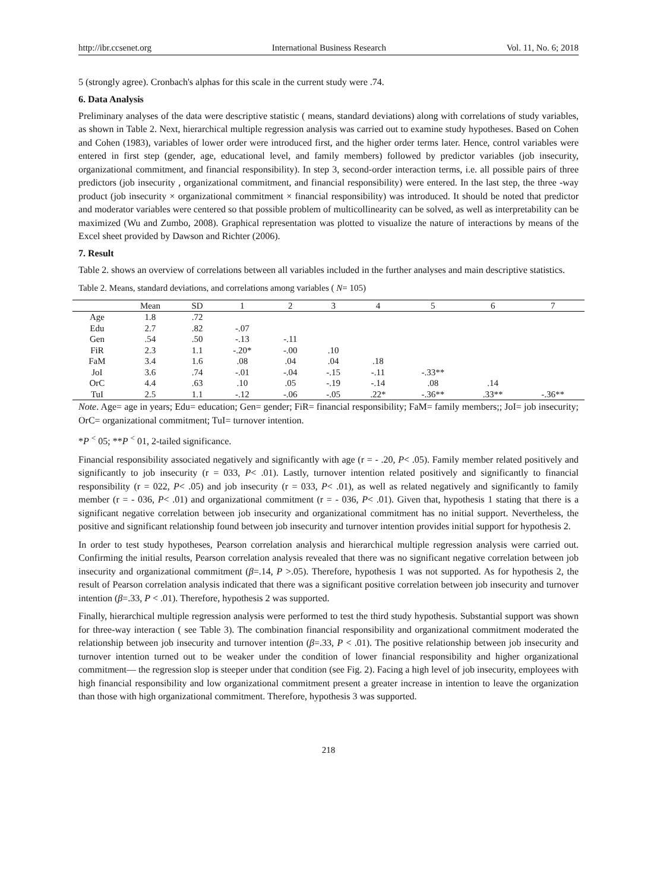http://ibr.ccsenet.org International Business Research Vol. 11, No. 6; 2018
5 (strongly agree). Cronbach's alphas for this scale in the current study were .74.
6. Data Analysis
Preliminary analyses of the data were descriptive statistic ( means, standard deviations) along with correlations of study variables, as shown in Table 2. Next, hierarchical multiple regression analysis was carried out to examine study hypotheses. Based on Cohen and Cohen (1983), variables of lower order were introduced first, and the higher order terms later. Hence, control variables were entered in first step (gender, age, educational level, and family members) followed by predictor variables (job insecurity, organizational commitment, and financial responsibility). In step 3, second-order interaction terms, i.e. all possible pairs of three predictors (job insecurity , organizational commitment, and financial responsibility) were entered. In the last step, the three -way product (job insecurity × organizational commitment × financial responsibility) was introduced. It should be noted that predictor and moderator variables were centered so that possible problem of multicollinearity can be solved, as well as interpretability can be maximized (Wu and Zumbo, 2008). Graphical representation was plotted to visualize the nature of interactions by means of the Excel sheet provided by Dawson and Richter (2006).
7. Result
Table 2. shows an overview of correlations between all variables included in the further analyses and main descriptive statistics.
Table 2. Means, standard deviations, and correlations among variables ( N= 105)
| | Mean | SD | 1 | 2 | 3 | 4 | 5 | 6 | 7 |
| --- | --- | --- | --- | --- | --- | --- | --- | --- | --- |
| Age | 1.8 | .72 | | | | | | | |
| Edu | 2.7 | .82 | -.07 | | | | | | |
| Gen | .54 | .50 | -.13 | -.11 | | | | | |
| FiR | 2.3 | 1.1 | -.20* | -.00 | .10 | | | | |
| FaM | 3.4 | 1.6 | .08 | .04 | .04 | .18 | | | |
| JoI | 3.6 | .74 | -.01 | -.04 | -.15 | -.11 | -.33** | | |
| OrC | 4.4 | .63 | .10 | .05 | -.19 | -.14 | .08 | .14 | |
| TuI | 2.5 | 1.1 | -.12 | -.06 | -.05 | .22* | -.36** | .33** | -.36** |
Note. Age= age in years; Edu= education; Gen= gender; FiR= financial responsibility; FaM= family members;; JoI= job insecurity; OrC= organizational commitment; TuI= turnover intention.
*P <sup><</sup> 05; **P <sup><</sup> 01, 2-tailed significance.
Financial responsibility associated negatively and significantly with age (r = - .20, P< .05). Family member related positively and significantly to job insecurity (r = 033, P< .01). Lastly, turnover intention related positively and significantly to financial responsibility (r = 022, P< .05) and job insecurity (r = 033, P< .01), as well as related negatively and significantly to family member (r = - 036, P< .01) and organizational commitment (r = - 036, P< .01). Given that, hypothesis 1 stating that there is a significant negative correlation between job insecurity and organizational commitment has no initial support. Nevertheless, the positive and significant relationship found between job insecurity and turnover intention provides initial support for hypothesis 2.
In order to test study hypotheses, Pearson correlation analysis and hierarchical multiple regression analysis were carried out. Confirming the initial results, Pearson correlation analysis revealed that there was no significant negative correlation between job insecurity and organizational commitment (β=.14, P >.05). Therefore, hypothesis 1 was not supported. As for hypothesis 2, the result of Pearson correlation analysis indicated that there was a significant positive correlation between job insecurity and turnover intention (β=.33, P < .01). Therefore, hypothesis 2 was supported.
Finally, hierarchical multiple regression analysis were performed to test the third study hypothesis. Substantial support was shown for three-way interaction ( see Table 3). The combination financial responsibility and organizational commitment moderated the relationship between job insecurity and turnover intention (β=.33, P < .01). The positive relationship between job insecurity and turnover intention turned out to be weaker under the condition of lower financial responsibility and higher organizational commitment— the regression slop is steeper under that condition (see Fig. 2). Facing a high level of job insecurity, employees with high financial responsibility and low organizational commitment present a greater increase in intention to leave the organization than those with high organizational commitment. Therefore, hypothesis 3 was supported.
218